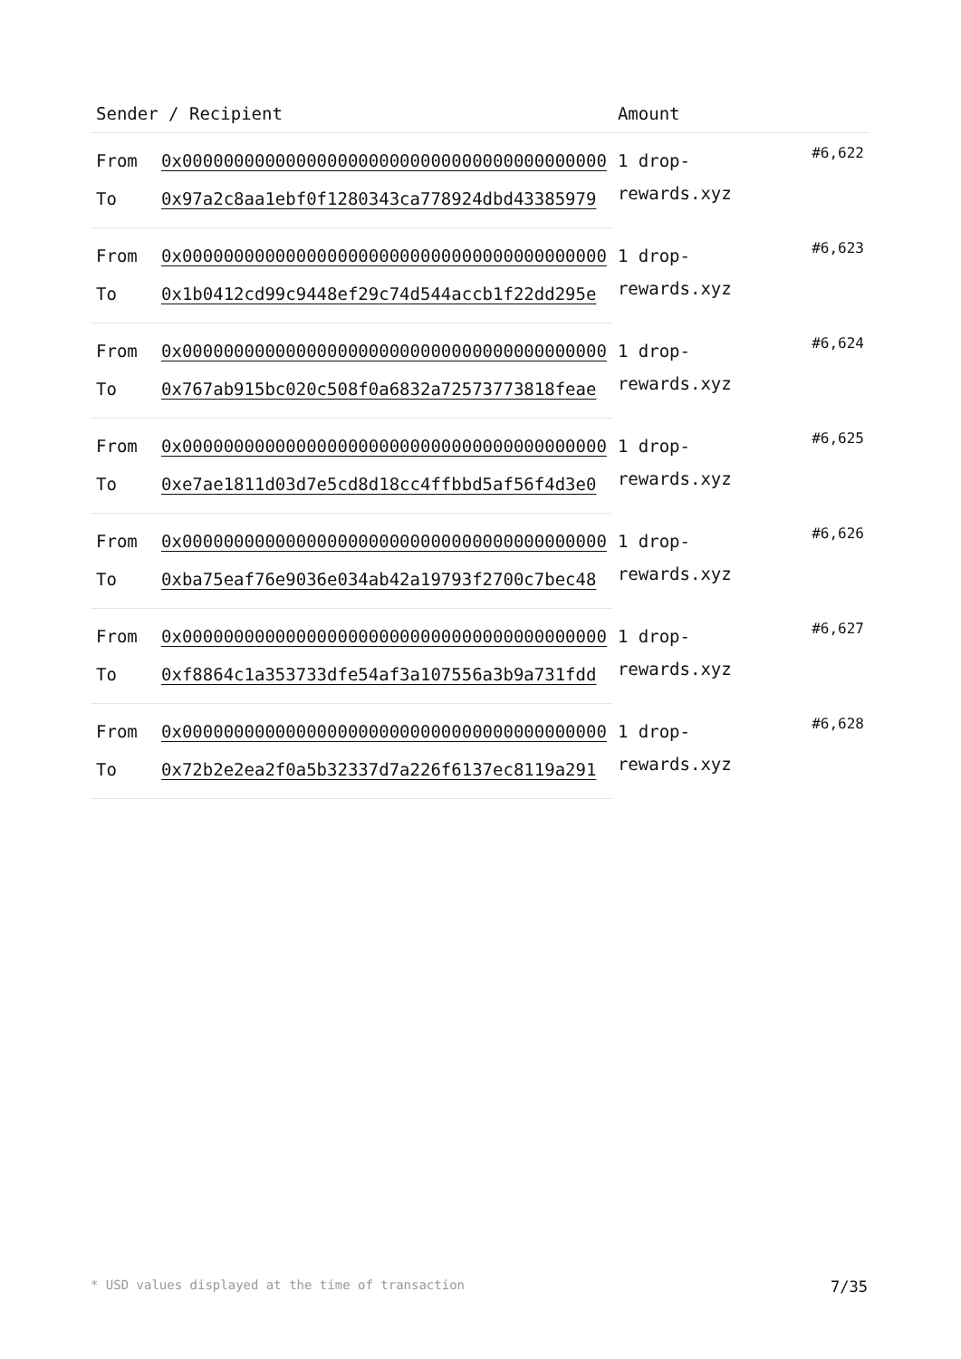| Sender / Recipient | | Amount | |
| --- | --- | --- | --- |
| From | 0x00000000000000000000000000000000000000000 | 1 drop-rewards.xyz | #6,622 |
| To | 0x97a2c8aa1ebf0f1280343ca778924dbd43385979 | | |
| From | 0x00000000000000000000000000000000000000000 | 1 drop-rewards.xyz | #6,623 |
| To | 0x1b0412cd99c9448ef29c74d544accb1f22dd295e | | |
| From | 0x00000000000000000000000000000000000000000 | 1 drop-rewards.xyz | #6,624 |
| To | 0x767ab915bc020c508f0a6832a72573773818feae | | |
| From | 0x00000000000000000000000000000000000000000 | 1 drop-rewards.xyz | #6,625 |
| To | 0xe7ae1811d03d7e5cd8d18cc4ffbbd5af56f4d3e0 | | |
| From | 0x00000000000000000000000000000000000000000 | 1 drop-rewards.xyz | #6,626 |
| To | 0xba75eaf76e9036e034ab42a19793f2700c7bec48 | | |
| From | 0x00000000000000000000000000000000000000000 | 1 drop-rewards.xyz | #6,627 |
| To | 0xf8864c1a353733dfe54af3a107556a3b9a731fdd | | |
| From | 0x00000000000000000000000000000000000000000 | 1 drop-rewards.xyz | #6,628 |
| To | 0x72b2e2ea2f0a5b32337d7a226f6137ec8119a291 | | |
* USD values displayed at the time of transaction 7/35